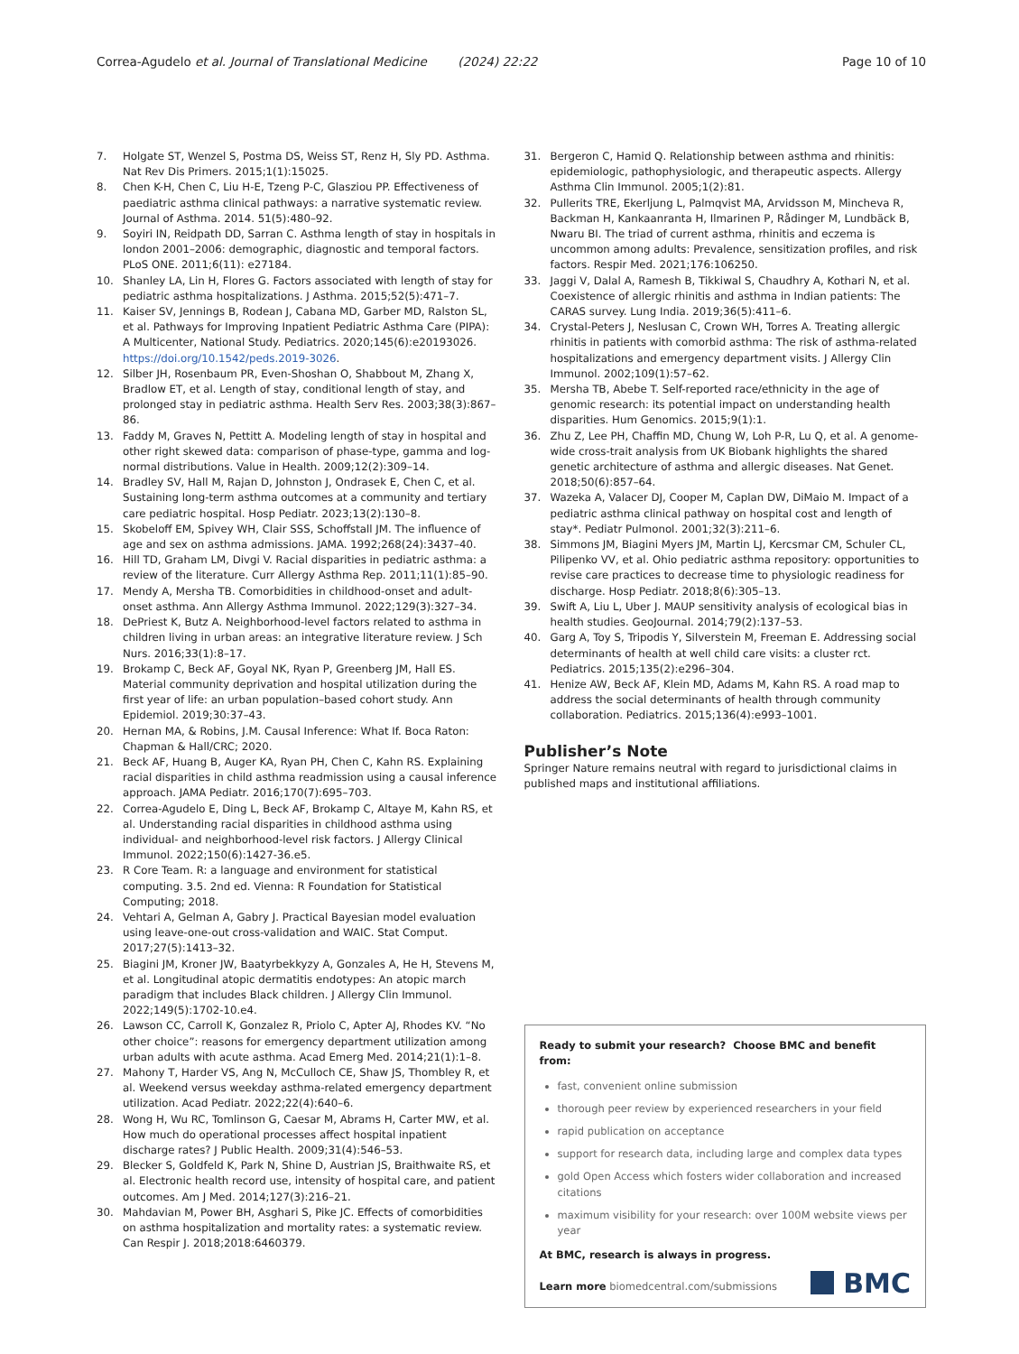Correa-Agudelo et al. Journal of Translational Medicine (2024) 22:22 Page 10 of 10
7. Holgate ST, Wenzel S, Postma DS, Weiss ST, Renz H, Sly PD. Asthma. Nat Rev Dis Primers. 2015;1(1):15025.
8. Chen K-H, Chen C, Liu H-E, Tzeng P-C, Glasziou PP. Effectiveness of paediatric asthma clinical pathways: a narrative systematic review. Journal of Asthma. 2014. 51(5):480–92.
9. Soyiri IN, Reidpath DD, Sarran C. Asthma length of stay in hospitals in london 2001–2006: demographic, diagnostic and temporal factors. PLoS ONE. 2011;6(11): e27184.
10. Shanley LA, Lin H, Flores G. Factors associated with length of stay for pediatric asthma hospitalizations. J Asthma. 2015;52(5):471–7.
11. Kaiser SV, Jennings B, Rodean J, Cabana MD, Garber MD, Ralston SL, et al. Pathways for Improving Inpatient Pediatric Asthma Care (PIPA): A Multicenter, National Study. Pediatrics. 2020;145(6):e20193026. https://doi.org/10.1542/peds.2019-3026.
12. Silber JH, Rosenbaum PR, Even-Shoshan O, Shabbout M, Zhang X, Bradlow ET, et al. Length of stay, conditional length of stay, and prolonged stay in pediatric asthma. Health Serv Res. 2003;38(3):867–86.
13. Faddy M, Graves N, Pettitt A. Modeling length of stay in hospital and other right skewed data: comparison of phase-type, gamma and log-normal distributions. Value in Health. 2009;12(2):309–14.
14. Bradley SV, Hall M, Rajan D, Johnston J, Ondrasek E, Chen C, et al. Sustaining long-term asthma outcomes at a community and tertiary care pediatric hospital. Hosp Pediatr. 2023;13(2):130–8.
15. Skobeloff EM, Spivey WH, Clair SSS, Schoffstall JM. The influence of age and sex on asthma admissions. JAMA. 1992;268(24):3437–40.
16. Hill TD, Graham LM, Divgi V. Racial disparities in pediatric asthma: a review of the literature. Curr Allergy Asthma Rep. 2011;11(1):85–90.
17. Mendy A, Mersha TB. Comorbidities in childhood-onset and adult-onset asthma. Ann Allergy Asthma Immunol. 2022;129(3):327–34.
18. DePriest K, Butz A. Neighborhood-level factors related to asthma in children living in urban areas: an integrative literature review. J Sch Nurs. 2016;33(1):8–17.
19. Brokamp C, Beck AF, Goyal NK, Ryan P, Greenberg JM, Hall ES. Material community deprivation and hospital utilization during the first year of life: an urban population–based cohort study. Ann Epidemiol. 2019;30:37–43.
20. Hernan MA, & Robins, J.M. Causal Inference: What If. Boca Raton: Chapman & Hall/CRC; 2020.
21. Beck AF, Huang B, Auger KA, Ryan PH, Chen C, Kahn RS. Explaining racial disparities in child asthma readmission using a causal inference approach. JAMA Pediatr. 2016;170(7):695–703.
22. Correa-Agudelo E, Ding L, Beck AF, Brokamp C, Altaye M, Kahn RS, et al. Understanding racial disparities in childhood asthma using individual- and neighborhood-level risk factors. J Allergy Clinical Immunol. 2022;150(6):1427-36.e5.
23. R Core Team. R: a language and environment for statistical computing. 3.5. 2nd ed. Vienna: R Foundation for Statistical Computing; 2018.
24. Vehtari A, Gelman A, Gabry J. Practical Bayesian model evaluation using leave-one-out cross-validation and WAIC. Stat Comput. 2017;27(5):1413–32.
25. Biagini JM, Kroner JW, Baatyrbekkyzy A, Gonzales A, He H, Stevens M, et al. Longitudinal atopic dermatitis endotypes: An atopic march paradigm that includes Black children. J Allergy Clin Immunol. 2022;149(5):1702-10.e4.
26. Lawson CC, Carroll K, Gonzalez R, Priolo C, Apter AJ, Rhodes KV. “No other choice”: reasons for emergency department utilization among urban adults with acute asthma. Acad Emerg Med. 2014;21(1):1–8.
27. Mahony T, Harder VS, Ang N, McCulloch CE, Shaw JS, Thombley R, et al. Weekend versus weekday asthma-related emergency department utilization. Acad Pediatr. 2022;22(4):640–6.
28. Wong H, Wu RC, Tomlinson G, Caesar M, Abrams H, Carter MW, et al. How much do operational processes affect hospital inpatient discharge rates? J Public Health. 2009;31(4):546–53.
29. Blecker S, Goldfeld K, Park N, Shine D, Austrian JS, Braithwaite RS, et al. Electronic health record use, intensity of hospital care, and patient outcomes. Am J Med. 2014;127(3):216–21.
30. Mahdavian M, Power BH, Asghari S, Pike JC. Effects of comorbidities on asthma hospitalization and mortality rates: a systematic review. Can Respir J. 2018;2018:6460379.
31. Bergeron C, Hamid Q. Relationship between asthma and rhinitis: epidemiologic, pathophysiologic, and therapeutic aspects. Allergy Asthma Clin Immunol. 2005;1(2):81.
32. Pullerits TRE, Ekerljung L, Palmqvist MA, Arvidsson M, Mincheva R, Backman H, Kankaanranta H, Ilmarinen P, Rådinger M, Lundbäck B, Nwaru BI. The triad of current asthma, rhinitis and eczema is uncommon among adults: Prevalence, sensitization profiles, and risk factors. Respir Med. 2021;176:106250.
33. Jaggi V, Dalal A, Ramesh B, Tikkiwal S, Chaudhry A, Kothari N, et al. Coexistence of allergic rhinitis and asthma in Indian patients: The CARAS survey. Lung India. 2019;36(5):411–6.
34. Crystal-Peters J, Neslusan C, Crown WH, Torres A. Treating allergic rhinitis in patients with comorbid asthma: The risk of asthma-related hospitalizations and emergency department visits. J Allergy Clin Immunol. 2002;109(1):57–62.
35. Mersha TB, Abebe T. Self-reported race/ethnicity in the age of genomic research: its potential impact on understanding health disparities. Hum Genomics. 2015;9(1):1.
36. Zhu Z, Lee PH, Chaffin MD, Chung W, Loh P-R, Lu Q, et al. A genome-wide cross-trait analysis from UK Biobank highlights the shared genetic architecture of asthma and allergic diseases. Nat Genet. 2018;50(6):857–64.
37. Wazeka A, Valacer DJ, Cooper M, Caplan DW, DiMaio M. Impact of a pediatric asthma clinical pathway on hospital cost and length of stay*. Pediatr Pulmonol. 2001;32(3):211–6.
38. Simmons JM, Biagini Myers JM, Martin LJ, Kercsmar CM, Schuler CL, Pilipenko VV, et al. Ohio pediatric asthma repository: opportunities to revise care practices to decrease time to physiologic readiness for discharge. Hosp Pediatr. 2018;8(6):305–13.
39. Swift A, Liu L, Uber J. MAUP sensitivity analysis of ecological bias in health studies. GeoJournal. 2014;79(2):137–53.
40. Garg A, Toy S, Tripodis Y, Silverstein M, Freeman E. Addressing social determinants of health at well child care visits: a cluster rct. Pediatrics. 2015;135(2):e296–304.
41. Henize AW, Beck AF, Klein MD, Adams M, Kahn RS. A road map to address the social determinants of health through community collaboration. Pediatrics. 2015;136(4):e993–1001.
Publisher’s Note
Springer Nature remains neutral with regard to jurisdictional claims in published maps and institutional affiliations.
Ready to submit your research? Choose BMC and benefit from:
fast, convenient online submission
thorough peer review by experienced researchers in your field
rapid publication on acceptance
support for research data, including large and complex data types
gold Open Access which fosters wider collaboration and increased citations
maximum visibility for your research: over 100M website views per year
At BMC, research is always in progress.
Learn more biomedcentral.com/submissions
BMC